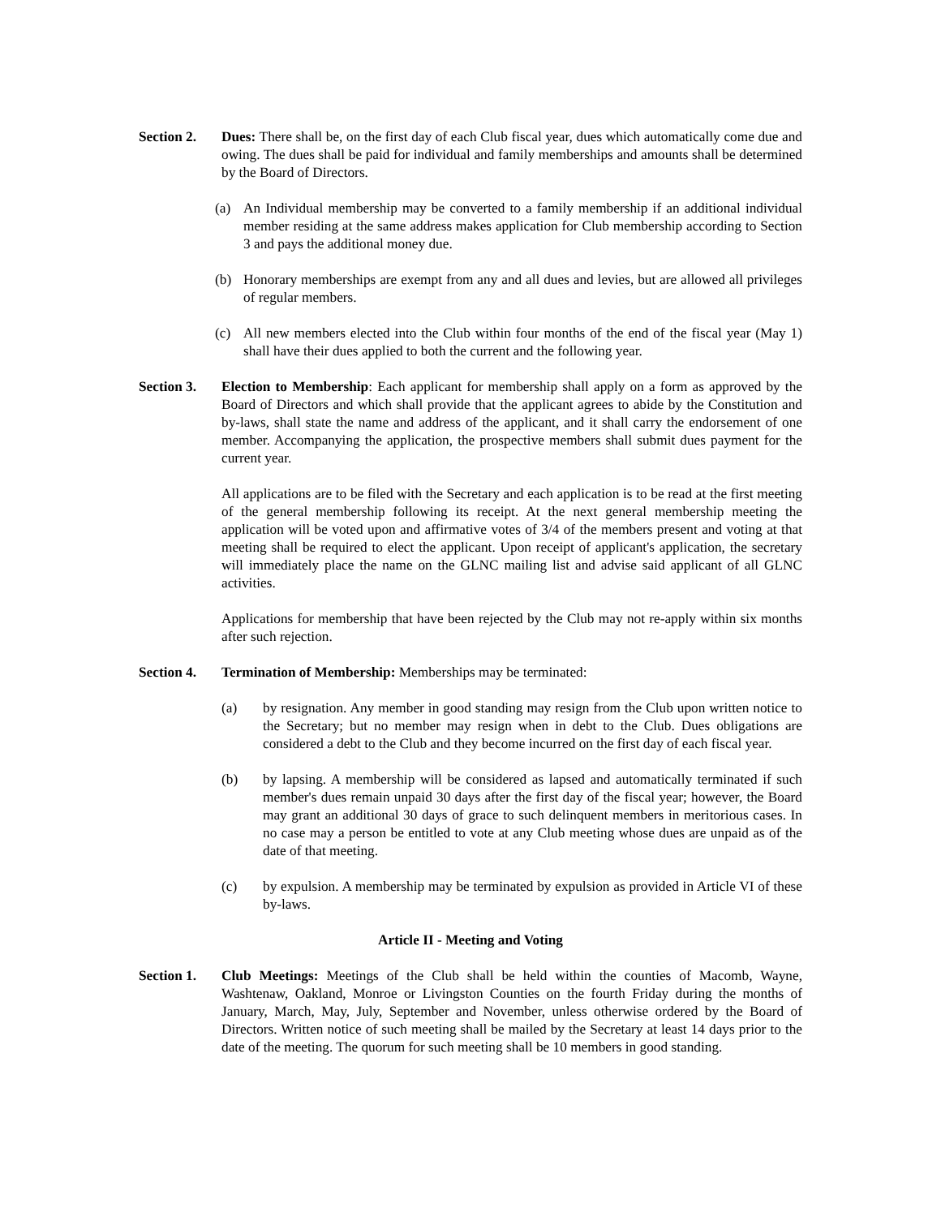Section 2.
Dues: There shall be, on the first day of each Club fiscal year, dues which automatically come due and owing. The dues shall be paid for individual and family memberships and amounts shall be determined by the Board of Directors.
(a) An Individual membership may be converted to a family membership if an additional individual member residing at the same address makes application for Club membership according to Section 3 and pays the additional money due.
(b) Honorary memberships are exempt from any and all dues and levies, but are allowed all privileges of regular members.
(c) All new members elected into the Club within four months of the end of the fiscal year (May 1) shall have their dues applied to both the current and the following year.
Section 3.
Election to Membership: Each applicant for membership shall apply on a form as approved by the Board of Directors and which shall provide that the applicant agrees to abide by the Constitution and by-laws, shall state the name and address of the applicant, and it shall carry the endorsement of one member. Accompanying the application, the prospective members shall submit dues payment for the current year.
All applications are to be filed with the Secretary and each application is to be read at the first meeting of the general membership following its receipt. At the next general membership meeting the application will be voted upon and affirmative votes of 3/4 of the members present and voting at that meeting shall be required to elect the applicant. Upon receipt of applicant's application, the secretary will immediately place the name on the GLNC mailing list and advise said applicant of all GLNC activities.
Applications for membership that have been rejected by the Club may not re-apply within six months after such rejection.
Section 4.
Termination of Membership: Memberships may be terminated:
(a) by resignation. Any member in good standing may resign from the Club upon written notice to the Secretary; but no member may resign when in debt to the Club. Dues obligations are considered a debt to the Club and they become incurred on the first day of each fiscal year.
(b) by lapsing. A membership will be considered as lapsed and automatically terminated if such member's dues remain unpaid 30 days after the first day of the fiscal year; however, the Board may grant an additional 30 days of grace to such delinquent members in meritorious cases. In no case may a person be entitled to vote at any Club meeting whose dues are unpaid as of the date of that meeting.
(c) by expulsion. A membership may be terminated by expulsion as provided in Article VI of these by-laws.
Article II - Meeting and Voting
Section 1.
Club Meetings: Meetings of the Club shall be held within the counties of Macomb, Wayne, Washtenaw, Oakland, Monroe or Livingston Counties on the fourth Friday during the months of January, March, May, July, September and November, unless otherwise ordered by the Board of Directors. Written notice of such meeting shall be mailed by the Secretary at least 14 days prior to the date of the meeting. The quorum for such meeting shall be 10 members in good standing.